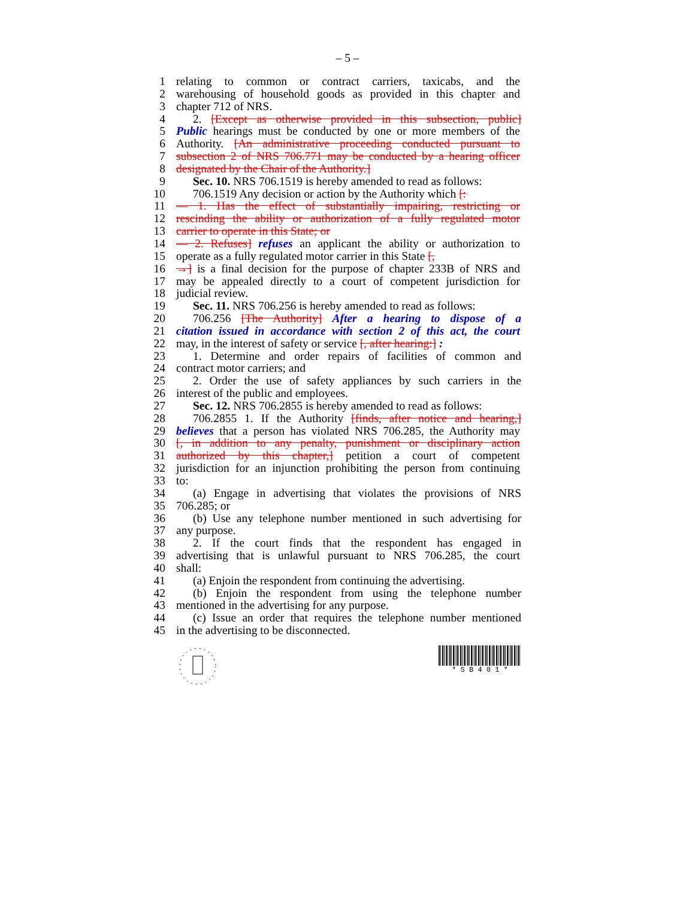– 5 –
1 relating to common or contract carriers, taxicabs, and the
2 warehousing of household goods as provided in this chapter and
3 chapter 712 of NRS.
4 2. [Except as otherwise provided in this subsection, public]
5 Public hearings must be conducted by one or more members of the
6 Authority. [An administrative proceeding conducted pursuant to
7 subsection 2 of NRS 706.771 may be conducted by a hearing officer
8 designated by the Chair of the Authority.]
9 Sec. 10. NRS 706.1519 is hereby amended to read as follows:
10 706.1519 Any decision or action by the Authority which [:
11 — 1. Has the effect of substantially impairing, restricting or
12 rescinding the ability or authorization of a fully regulated motor
13 carrier to operate in this State; or
14 — 2. Refuses] refuses an applicant the ability or authorization to
15 operate as a fully regulated motor carrier in this State [,
16 →] is a final decision for the purpose of chapter 233B of NRS and
17 may be appealed directly to a court of competent jurisdiction for
18 judicial review.
19 Sec. 11. NRS 706.256 is hereby amended to read as follows:
20 706.256 [The Authority] After a hearing to dispose of a
21 citation issued in accordance with section 2 of this act, the court
22 may, in the interest of safety or service [, after hearing:] :
23 1. Determine and order repairs of facilities of common and
24 contract motor carriers; and
25 2. Order the use of safety appliances by such carriers in the
26 interest of the public and employees.
27 Sec. 12. NRS 706.2855 is hereby amended to read as follows:
28 706.2855 1. If the Authority [finds, after notice and hearing,]
29 believes that a person has violated NRS 706.285, the Authority may
30 [, in addition to any penalty, punishment or disciplinary action
31 authorized by this chapter,] petition a court of competent
32 jurisdiction for an injunction prohibiting the person from continuing
33 to:
34 (a) Engage in advertising that violates the provisions of NRS
35 706.285; or
36 (b) Use any telephone number mentioned in such advertising for
37 any purpose.
38 2. If the court finds that the respondent has engaged in
39 advertising that is unlawful pursuant to NRS 706.285, the court
40 shall:
41 (a) Enjoin the respondent from continuing the advertising.
42 (b) Enjoin the respondent from using the telephone number
43 mentioned in the advertising for any purpose.
44 (c) Issue an order that requires the telephone number mentioned
45 in the advertising to be disconnected.
* S B 4 0 1 *